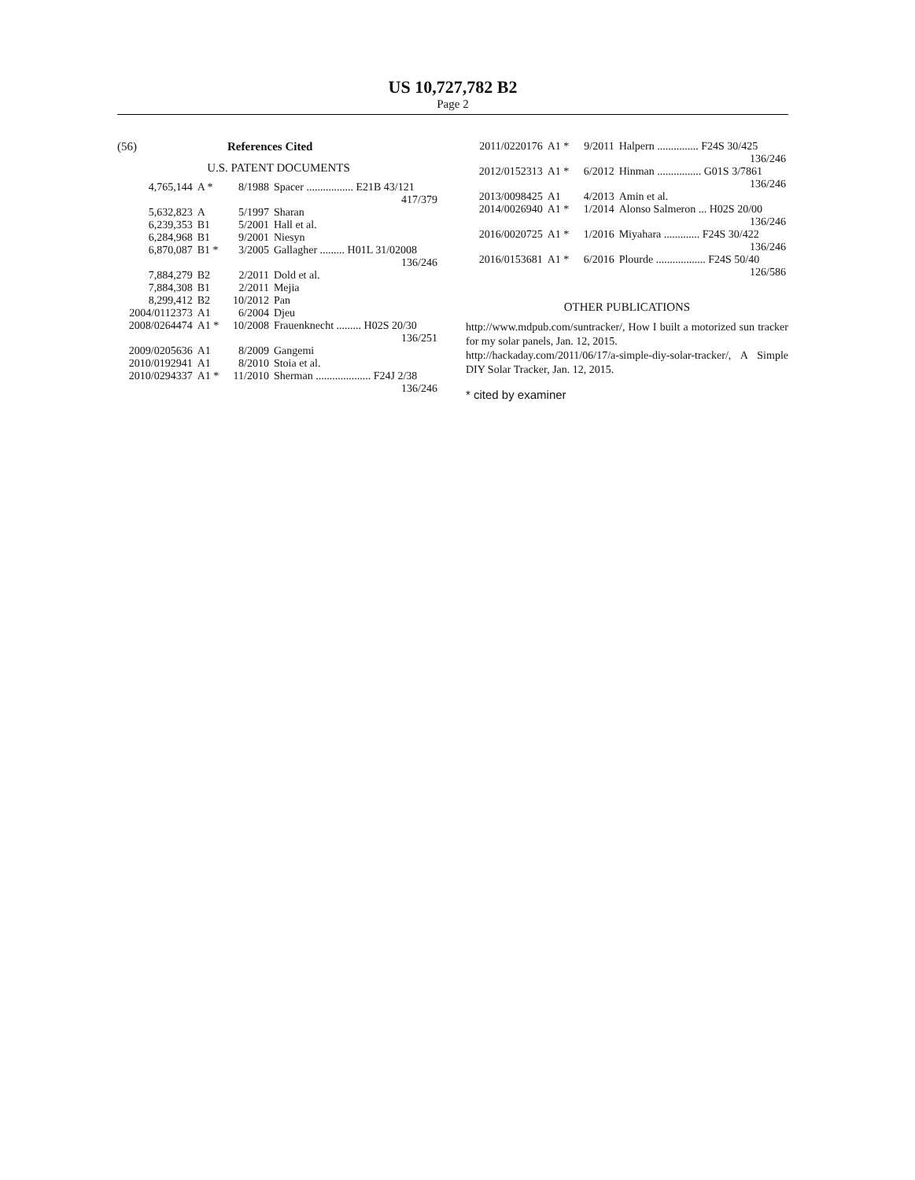US 10,727,782 B2
Page 2
(56) References Cited
U.S. PATENT DOCUMENTS
| 4,765,144 | A * | 8/1988 | Spacer ................. E21B 43/121 417/379 |
| 5,632,823 | A | 5/1997 | Sharan |
| 6,239,353 | B1 | 5/2001 | Hall et al. |
| 6,284,968 | B1 | 9/2001 | Niesyn |
| 6,870,087 | B1 * | 3/2005 | Gallagher ......... H01L 31/02008 136/246 |
| 7,884,279 | B2 | 2/2011 | Dold et al. |
| 7,884,308 | B1 | 2/2011 | Mejia |
| 8,299,412 | B2 | 10/2012 | Pan |
| 2004/0112373 | A1 | 6/2004 | Djeu |
| 2008/0264474 | A1 * | 10/2008 | Frauenknecht ......... H02S 20/30 136/251 |
| 2009/0205636 | A1 | 8/2009 | Gangemi |
| 2010/0192941 | A1 | 8/2010 | Stoia et al. |
| 2010/0294337 | A1 * | 11/2010 | Sherman .................... F24J 2/38 136/246 |
| 2011/0220176 | A1 * | 9/2011 | Halpern ............... F24S 30/425 136/246 |
| 2012/0152313 | A1 * | 6/2012 | Hinman ................ G01S 3/7861 136/246 |
| 2013/0098425 | A1 | 4/2013 | Amin et al. |
| 2014/0026940 | A1 * | 1/2014 | Alonso Salmeron ... H02S 20/00 136/246 |
| 2016/0020725 | A1 * | 1/2016 | Miyahara ............. F24S 30/422 136/246 |
| 2016/0153681 | A1 * | 6/2016 | Plourde .................. F24S 50/40 126/586 |
OTHER PUBLICATIONS
http://www.mdpub.com/suntracker/, How I built a motorized sun tracker for my solar panels, Jan. 12, 2015.
http://hackaday.com/2011/06/17/a-simple-diy-solar-tracker/, A Simple DIY Solar Tracker, Jan. 12, 2015.
* cited by examiner